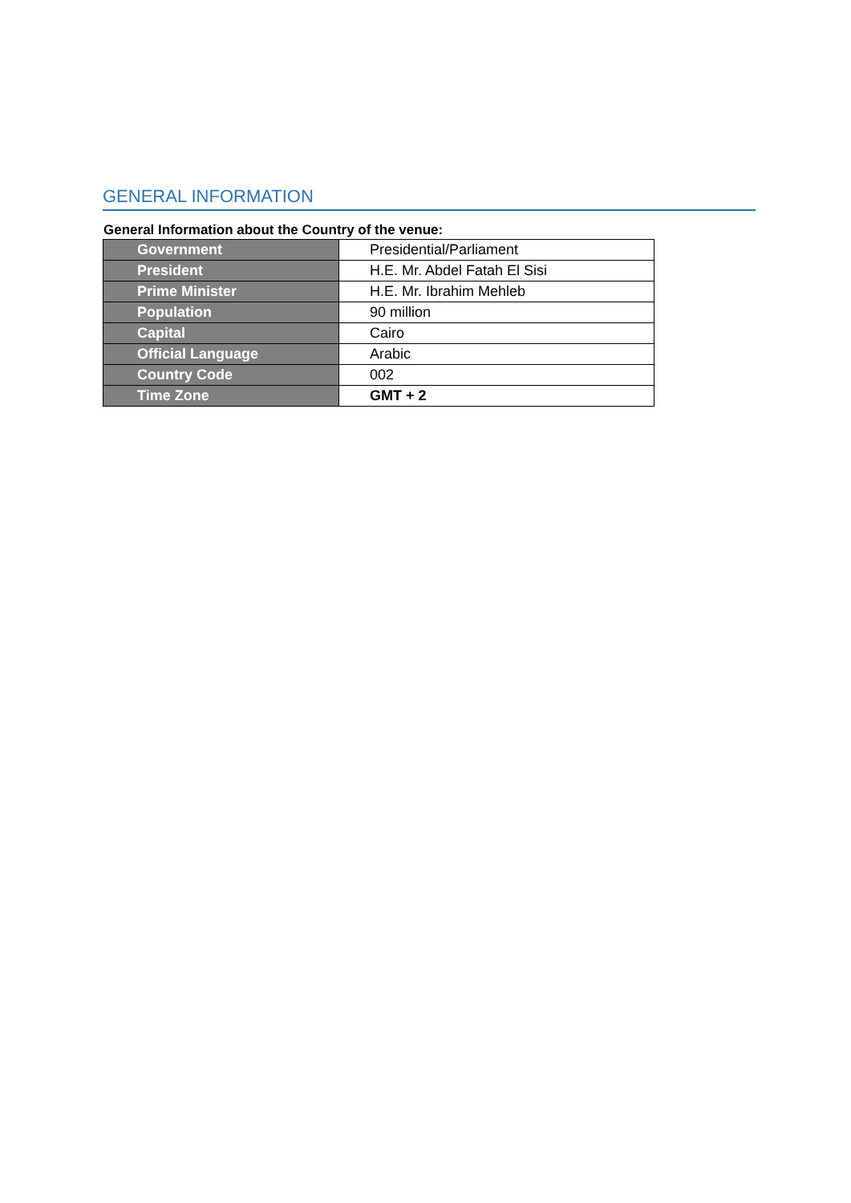GENERAL INFORMATION
General Information about the Country of the venue:
| Government | Presidential/Parliament |
| President | H.E. Mr. Abdel Fatah El Sisi |
| Prime Minister | H.E. Mr. Ibrahim Mehleb |
| Population | 90 million |
| Capital | Cairo |
| Official Language | Arabic |
| Country Code | 002 |
| Time Zone | GMT + 2 |